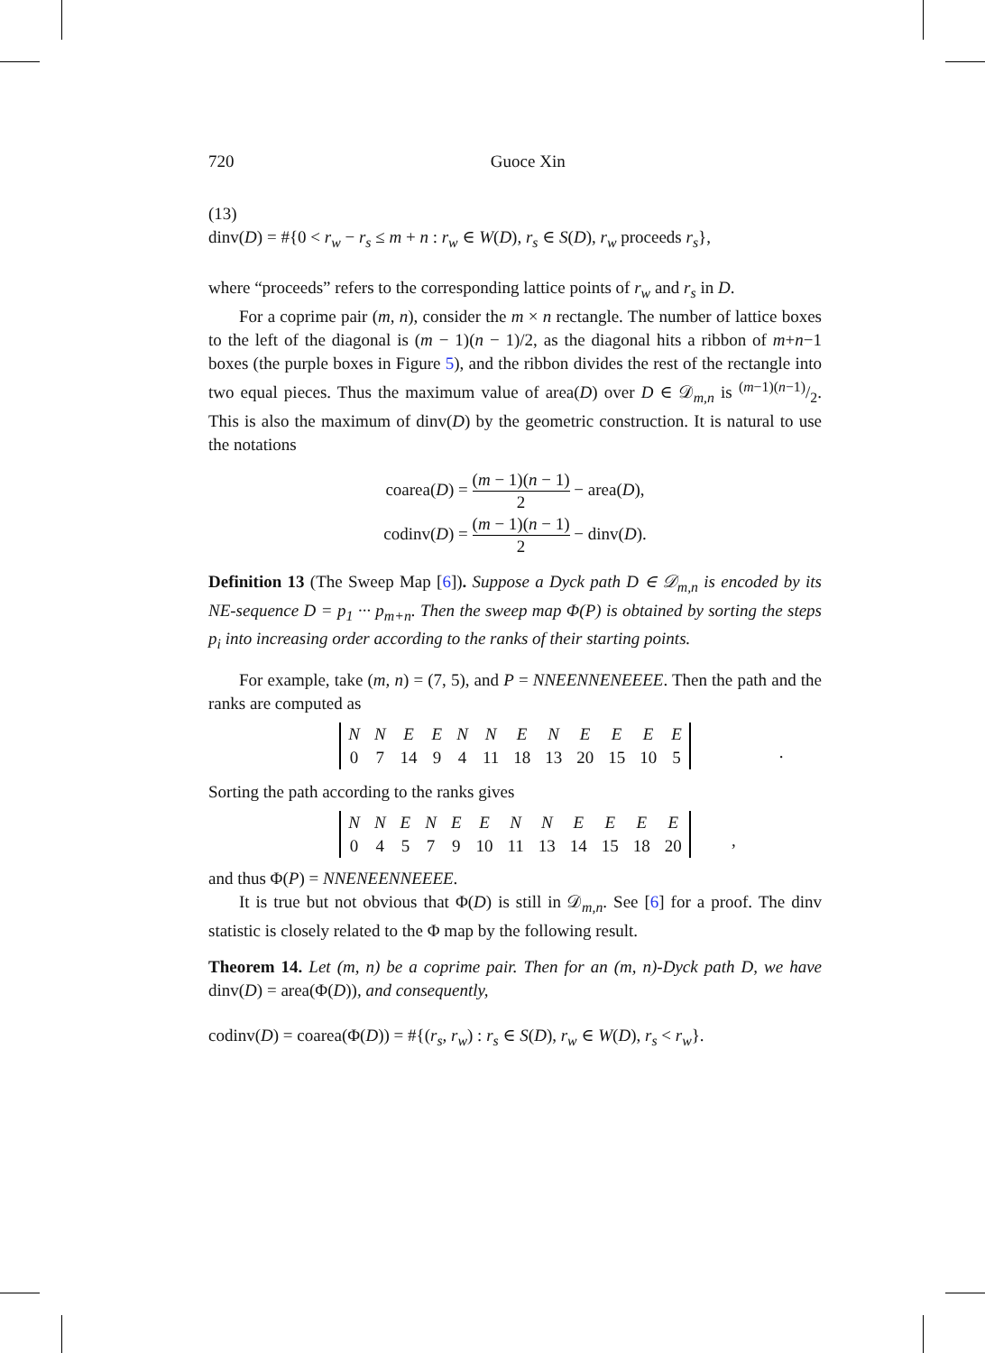720 Guoce Xin
(13)
dinv(D) = #{0 < r<sub>w</sub> − r<sub>s</sub> ≤ m + n : r<sub>w</sub> ∈ W(D), r<sub>s</sub> ∈ S(D), r<sub>w</sub> proceeds r<sub>s</sub>},
where “proceeds” refers to the corresponding lattice points of r<sub>w</sub> and r<sub>s</sub> in D.
For a coprime pair (m, n), consider the m × n rectangle. The number of lattice boxes to the left of the diagonal is (m − 1)(n − 1)/2, as the diagonal hits a ribbon of m+n−1 boxes (the purple boxes in Figure 5), and the ribbon divides the rest of the rectangle into two equal pieces. Thus the maximum value of area(D) over D ∈ 𝒟<sub>m,n</sub> is (m−1)(n−1)/2. This is also the maximum of dinv(D) by the geometric construction. It is natural to use the notations
coarea(D) = (m − 1)(n − 1) 2 − area(D),
codinv(D) = (m − 1)(n − 1) 2 − dinv(D).
Definition 13 (The Sweep Map [6]). Suppose a Dyck path D ∈ 𝒟<sub>m,n</sub> is encoded by its NE-sequence D = p<sub>1</sub> ··· p<sub>m+n</sub>. Then the sweep map Φ(P) is obtained by sorting the steps p<sub>i</sub> into increasing order according to the ranks of their starting points.
For example, take (m, n) = (7, 5), and P = NNEENNENEEEE. Then the path and the ranks are computed as
| N | N | E | E | N | N | E | N | E | E | E | E |
| 0 | 7 | 14 | 9 | 4 | 11 | 18 | 13 | 20 | 15 | 10 | 5 |
.
Sorting the path according to the ranks gives
| N | N | E | N | E | E | N | N | E | E | E | E |
| 0 | 4 | 5 | 7 | 9 | 10 | 11 | 13 | 14 | 15 | 18 | 20 |
,
and thus Φ(P) = NNENEENNEEEE.
It is true but not obvious that Φ(D) is still in 𝒟<sub>m,n</sub>. See [6] for a proof. The dinv statistic is closely related to the Φ map by the following result.
Theorem 14. Let (m, n) be a coprime pair. Then for an (m, n)-Dyck path D, we have dinv(D) = area(Φ(D)), and consequently,
codinv(D) = coarea(Φ(D)) = #{(r<sub>s</sub>, r<sub>w</sub>) : r<sub>s</sub> ∈ S(D), r<sub>w</sub> ∈ W(D), r<sub>s</sub> < r<sub>w</sub>}.